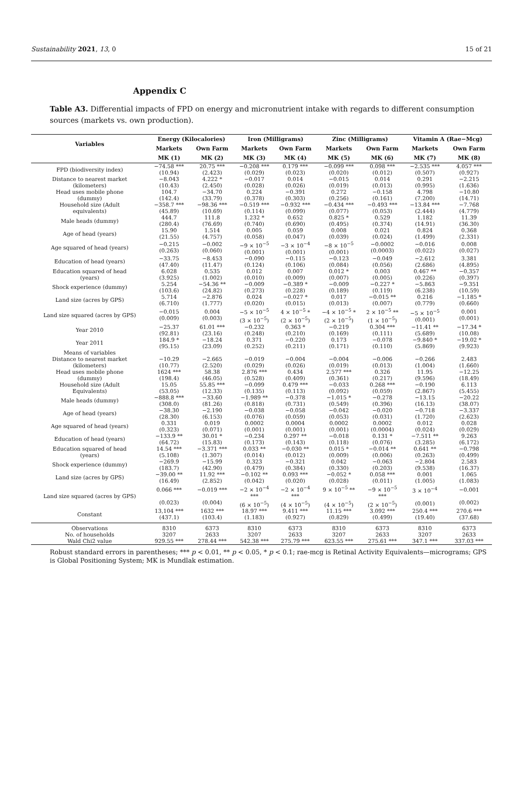Sustainability 2021, 13, 0 15 of 21
Appendix C
Table A3. Differential impacts of FPD on energy and micronutrient intake with regards to different consumption sources (markets vs. own production).
| Variables | Energy (Kilocalories) | | Iron (Milligrams) | | Zinc (Milligrams) | | Vitamin A (Rae−Mcg) | |
| --- | --- | --- | --- | --- | --- | --- | --- | --- |
| | Markets | Own Farm | Markets | Own Farm | Markets | Own Farm | Markets | Own Farm |
| | MK (1) | MK (2) | MK (3) | MK (4) | MK (5) | MK (6) | MK (7) | MK (8) |
| FPD (biodiversity index) | −74.58 *** (10.94) | 20.75 *** (2.423) | −0.208 *** (0.029) | 0.179 *** (0.023) | −0.099 *** (0.020) | 0.098 *** (0.012) | −2.535 *** (0.507) | 4.057 *** (0.927) |
| Distance to nearest market (kilometers) | −8.043 (10.43) | 4.222 * (2.450) | −0.017 (0.028) | 0.014 (0.026) | −0.015 (0.019) | 0.014 (0.013) | 0.291 (0.995) | −2.215 (1.636) |
| Head uses mobile phone (dummy) | 104.7 (142.4) | −34.70 (33.79) | 0.224 (0.378) | −0.391 (0.303) | 0.272 (0.256) | −0.158 (0.161) | 4.798 (7.200) | −10.80 (14.71) |
| Household size (Adult equivalents) | −358.7 *** (45.89) | −98.36 *** (10.69) | −0.519 *** (0.114) | −0.932 *** (0.099) | −0.434 *** (0.077) | −0.493 *** (0.053) | −13.84 *** (2.444) | −7.768 (4.779) |
| Male heads (dummy) | 444.7 (280.4) | 111.8 (76.69) | 1.232 * (0.740) | 0.652 (0.690) | 0.825 * (0.495) | 0.529 (0.374) | 1.182 (14.91) | 11.39 (36.30) |
| Age of head (years) | 15.90 (21.55) | 1.514 (4.757) | 0.005 (0.058) | 0.059 (0.047) | 0.008 (0.039) | 0.021 (0.024) | 0.824 (1.499) | 0.368 (2.331) |
| Age squared of head (years) | −0.215 (0.263) | −0.002 (0.060) | −9 × 10<sup>−5</sup> (0.001) | −3 × 10<sup>−4</sup> (0.001) | −8 × 10<sup>−5</sup> (0.001) | −0.0002 (0.0003) | −0.016 (0.022) | 0.008 (0.027) |
| Education of head (years) | −33.75 (47.40) | −8.453 (11.47) | −0.090 (0.124) | −0.115 (0.106) | −0.123 (0.084) | −0.049 (0.056) | −2.612 (2.686) | 3.381 (4.895) |
| Education squared of head (years) | 6.028 (3.925) | 0.535 (1.002) | 0.012 (0.010) | 0.007 (0.009) | 0.012 * (0.007) | 0.003 (0.005) | 0.467 ** (0.226) | −0.357 (0.397) |
| Shock experience (dummy) | 5.254 (103.6) | −54.36 ** (24.82) | −0.009 (0.273) | −0.389 * (0.228) | −0.009 (0.189) | −0.227 * (0.119) | −5.863 (6.238) | −9.351 (10.59) |
| Land size (acres by GPS) | 5.714 (6.710) | −2.876 (1.777) | 0.024 (0.020) | −0.027 * (0.015) | 0.017 (0.013) | −0.015 ** (0.007) | 0.216 (0.779) | −1.185 * (0.660) |
| Land size squared (acres by GPS) | −0.015 (0.009) | 0.004 (0.003) | −5 × 10<sup>−5</sup> (3 × 10<sup>−5</sup>) | 4 × 10<sup>−5</sup> * (2 × 10<sup>−5</sup>) | −4 × 10<sup>−5</sup> * (2 × 10<sup>−5</sup>) | 2 × 10<sup>−5</sup> ** (1 × 10<sup>−5</sup>) | −5 × 10<sup>−5</sup> (0.001) | 0.001 (0.001) |
| Year 2010 | −25.37 (92.81) | 61.01 *** (23.16) | −0.232 (0.248) | 0.363 * (0.210) | −0.219 (0.169) | 0.304 *** (0.111) | −11.41 ** (5.689) | −17.34 * (10.08) |
| Year 2011 | 184.9 * (95.15) | −18.24 (23.09) | 0.371 (0.252) | −0.220 (0.211) | 0.173 (0.171) | −0.078 (0.110) | −9.840 * (5.869) | −19.02 * (9.923) |
| Means of variables | | | | | | | | |
| Distance to nearest market (kilometers) | −10.29 (10.77) | −2.665 (2.520) | −0.019 (0.029) | −0.004 (0.026) | −0.004 (0.019) | −0.006 (0.013) | −0.266 (1.004) | 2.483 (1.660) |
| Head uses mobile phone (dummy) | 1624 *** (198.4) | 58.38 (46.05) | 2.876 *** (0.528) | 0.434 (0.409) | 2.577 *** (0.361) | 0.326 (0.217) | 11.95 (9.596) | −12.25 (18.49) |
| Household size (Adult Equivalents) | 15.05 (53.05) | 55.85 *** (12.33) | −0.099 (0.135) | 0.479 *** (0.113) | −0.033 (0.092) | 0.268 *** (0.059) | −0.190 (2.867) | 6.113 (5.455) |
| Male heads (dummy) | −888.8 *** (308.0) | −33.60 (81.26) | −1.989 ** (0.818) | −0.378 (0.731) | −1.015 * (0.549) | −0.278 (0.396) | −13.15 (16.13) | −20.22 (38.07) |
| Age of head (years) | −38.30 (28.30) | −2.190 (6.153) | −0.038 (0.076) | −0.058 (0.059) | −0.042 (0.053) | −0.020 (0.031) | −0.718 (1.720) | −3.337 (2.623) |
| Age squared of head (years) | 0.331 (0.323) | 0.019 (0.071) | 0.0002 (0.001) | 0.0004 (0.001) | 0.0002 (0.001) | 0.0002 (0.0004) | 0.012 (0.024) | 0.028 (0.029) |
| Education of head (years) | −133.9 ** (64.72) | 30.01 * (15.83) | −0.234 (0.173) | 0.297 ** (0.143) | −0.018 (0.118) | 0.131 * (0.076) | −7.511 ** (3.285) | 9.263 (6.172) |
| Education squared of head (years) | 14.54 *** (5.108) | −3.371 *** (1.307) | 0.033 ** (0.014) | −0.030 ** (0.012) | 0.015 * (0.009) | −0.014 ** (0.006) | 0.641 ** (0.263) | −0.798 (0.499) |
| Shock experience (dummy) | −269.9 (183.7) | −15.99 (42.90) | 0.323 (0.479) | −0.321 (0.384) | 0.042 (0.330) | −0.063 (0.203) | −2.804 (9.538) | 2.583 (16.37) |
| Land size (acres by GPS) | −39.00 ** (16.49) | 11.92 *** (2.852) | −0.102 ** (0.042) | 0.093 *** (0.020) | −0.052 * (0.028) | 0.058 *** (0.011) | 0.001 (1.005) | 1.065 (1.083) |
| Land size squared (acres by GPS) | 0.066 *** (0.023) | −0.019 *** (0.004) | −2 × 10<sup>−4</sup> *** (6 × 10<sup>−5</sup>) | −2 × 10<sup>−4</sup> *** (4 × 10<sup>−5</sup>) | 9 × 10<sup>−5</sup> ** (4 × 10<sup>−5</sup>) | −9 × 10<sup>−5</sup> *** (2 × 10<sup>−5</sup>) | 3 × 10<sup>−4</sup> (0.001) | −0.001 (0.002) |
| Constant | 13,104 *** (437.1) | 1632 *** (103.4) | 18.97 *** (1.183) | 9.411 *** (0.927) | 11.15 *** (0.829) | 3.092 *** (0.499) | 250.4 *** (19.40) | 270.6 *** (37.68) |
| Observations | 8310 | 6373 | 8310 | 6373 | 8310 | 6373 | 8310 | 6373 |
| No. of households | 3207 | 2633 | 3207 | 2633 | 3207 | 2633 | 3207 | 2633 |
| Wald Chi2 value | 929.55 *** | 278.44 *** | 542.38 *** | 275.79 *** | 623.55 *** | 275.61 *** | 347.1 *** | 337.03 *** |
Robust standard errors in parentheses; *** p < 0.01, ** p < 0.05, * p < 0.1; rae-mcg is Retinal Activity Equivalents—micrograms; GPS is Global Positioning System; MK is Mundlak estimation.